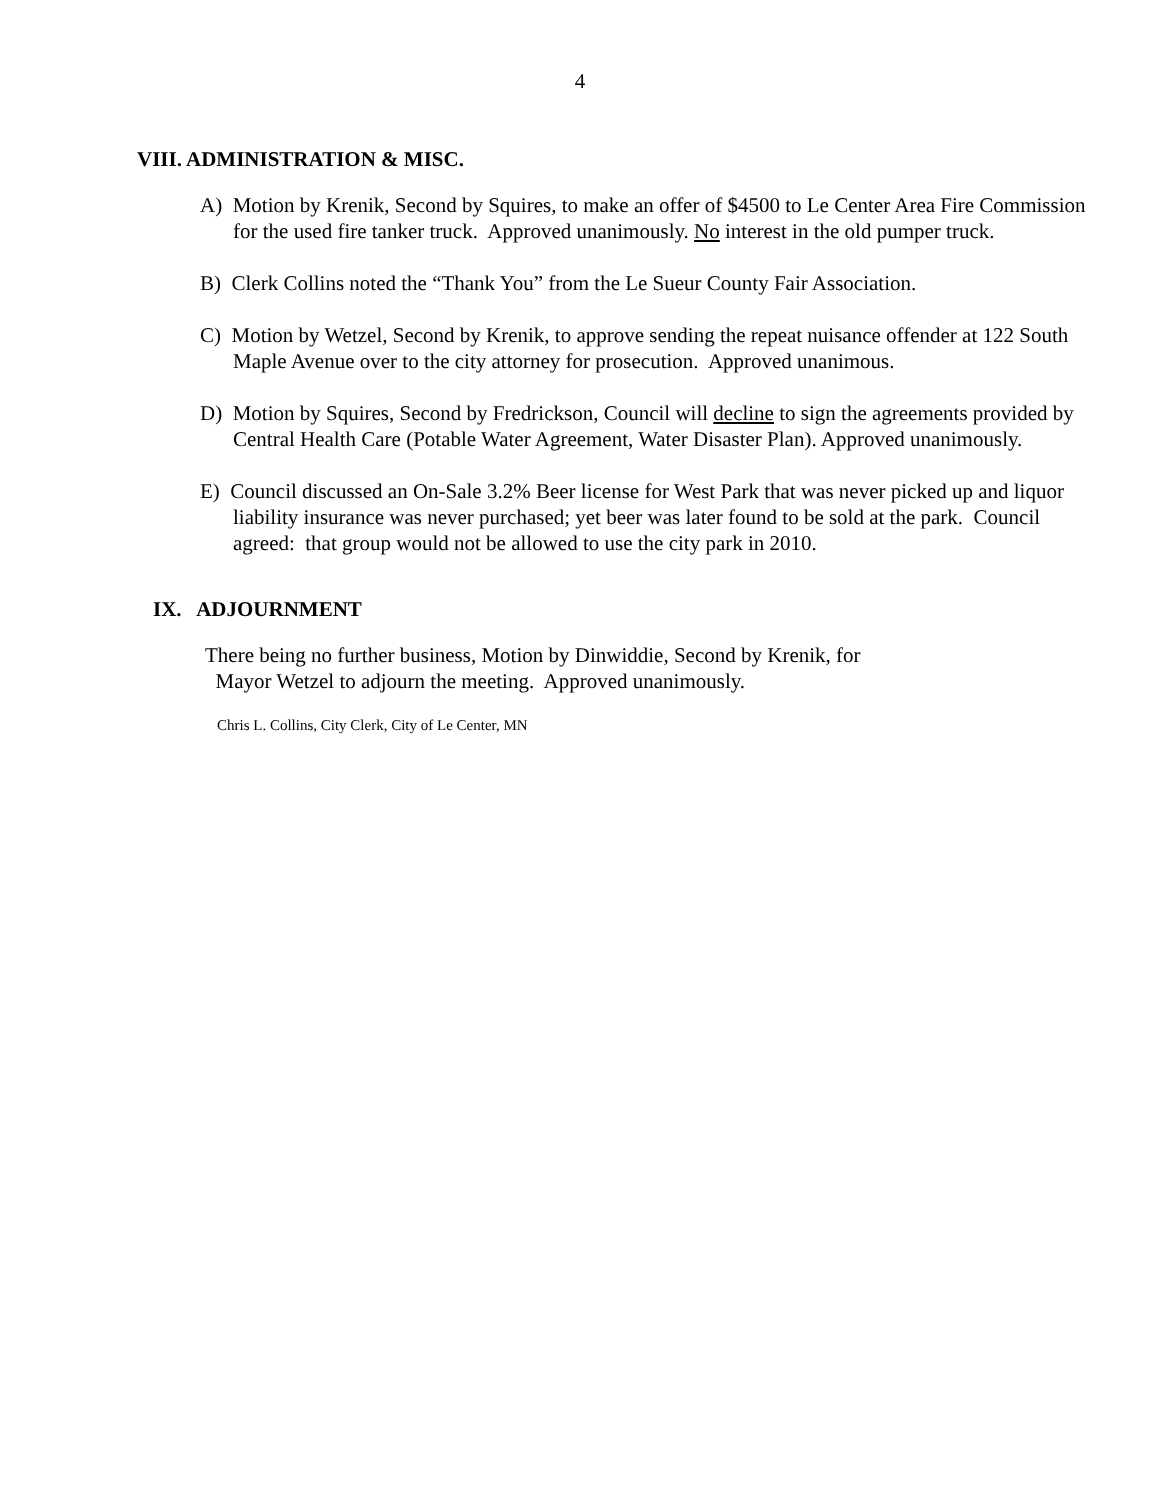4
VIII. ADMINISTRATION & MISC.
A) Motion by Krenik, Second by Squires, to make an offer of $4500 to Le Center Area Fire Commission for the used fire tanker truck. Approved unanimously. No interest in the old pumper truck.
B) Clerk Collins noted the “Thank You” from the Le Sueur County Fair Association.
C) Motion by Wetzel, Second by Krenik, to approve sending the repeat nuisance offender at 122 South Maple Avenue over to the city attorney for prosecution. Approved unanimous.
D) Motion by Squires, Second by Fredrickson, Council will decline to sign the agreements provided by Central Health Care (Potable Water Agreement, Water Disaster Plan). Approved unanimously.
E) Council discussed an On-Sale 3.2% Beer license for West Park that was never picked up and liquor liability insurance was never purchased; yet beer was later found to be sold at the park. Council agreed: that group would not be allowed to use the city park in 2010.
IX. ADJOURNMENT
There being no further business, Motion by Dinwiddie, Second by Krenik, for
Mayor Wetzel to adjourn the meeting. Approved unanimously.
Chris L. Collins, City Clerk, City of Le Center, MN